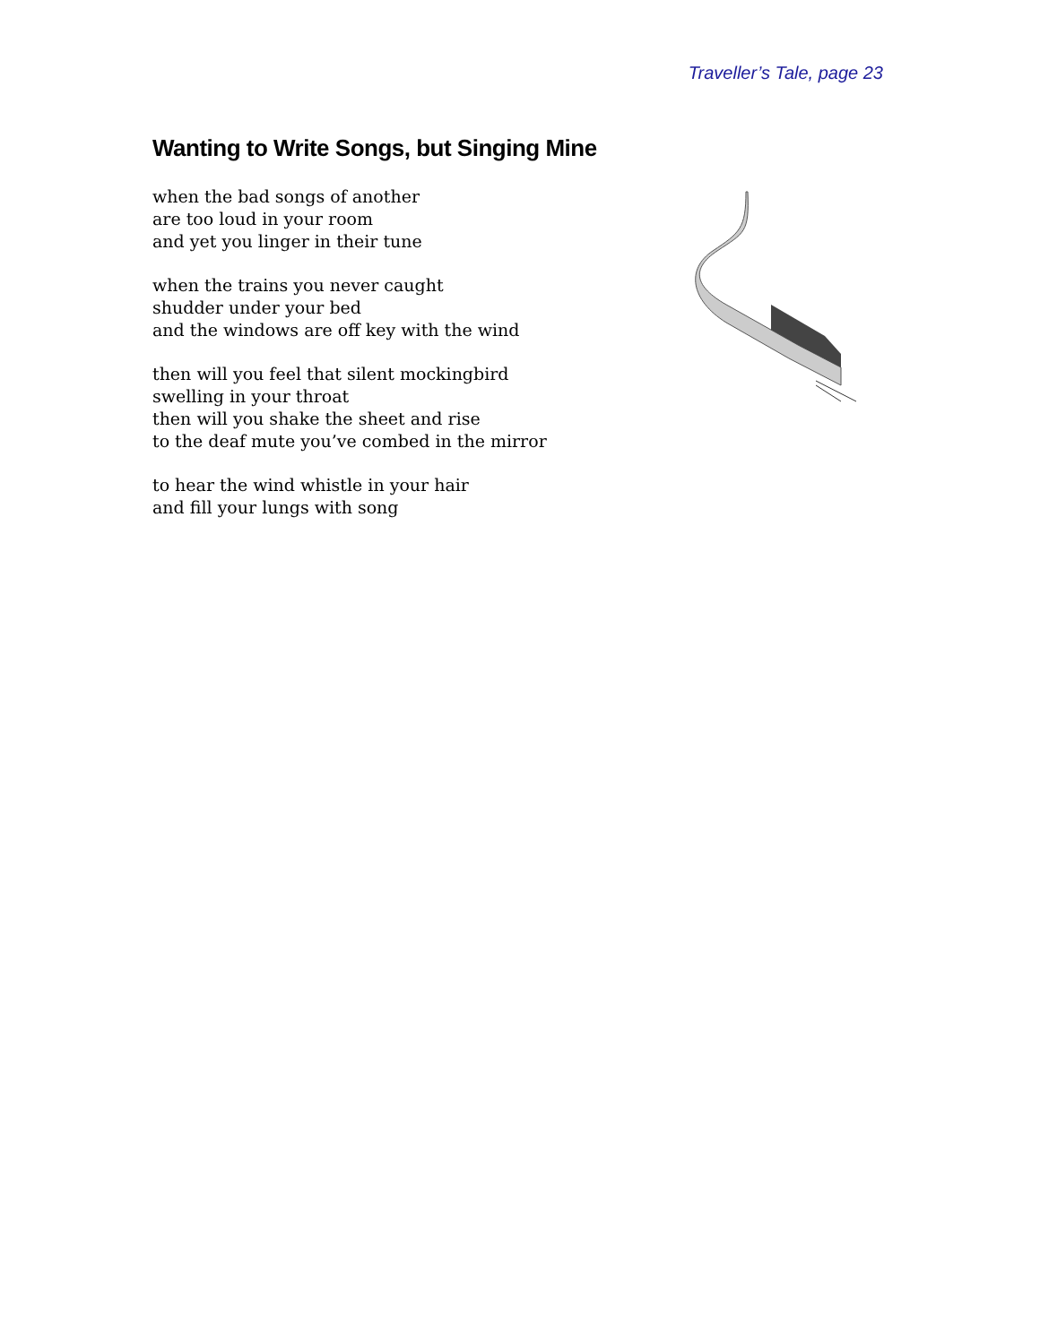Traveller’s Tale, page 23
Wanting to Write Songs, but Singing Mine
when the bad songs of another
are too loud in your room
and yet you linger in their tune
when the trains you never caught
shudder under your bed
and the windows are off key with the wind
then will you feel that silent mockingbird
swelling in your throat
then will you shake the sheet and rise
to the deaf mute you’ve combed in the mirror
to hear the wind whistle in your hair
and fill your lungs with song